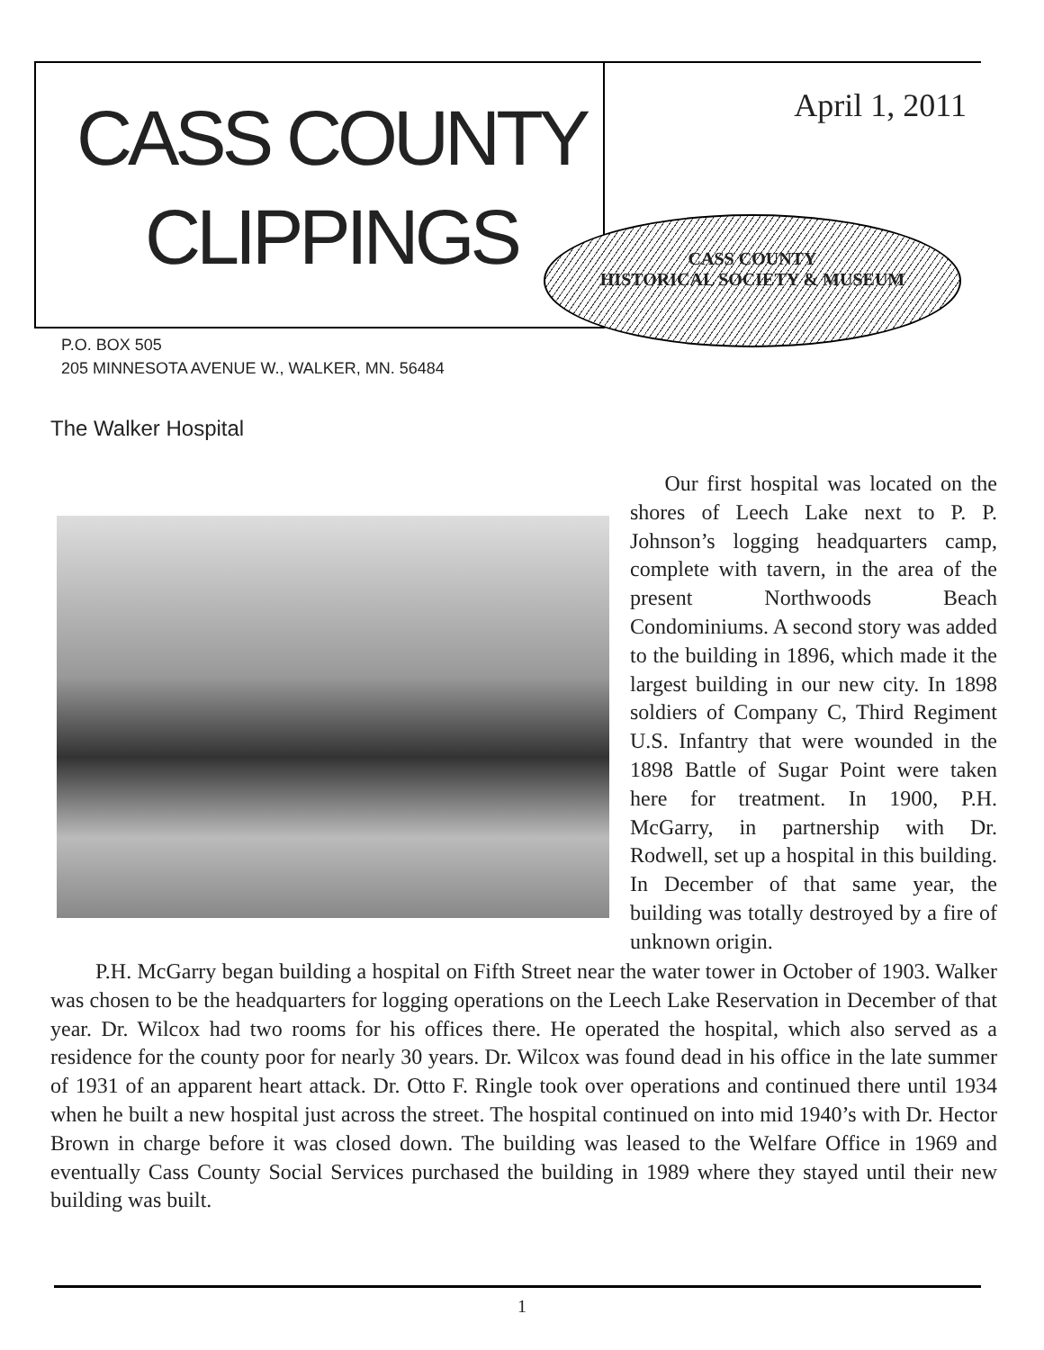CASS COUNTY
CLIPPINGS
April 1, 2011
CASS COUNTY
HISTORICAL SOCIETY & MUSEUM
P.O. BOX 505
205 MINNESOTA AVENUE W., WALKER, MN. 56484
The Walker Hospital
Our first hospital was located on the shores of Leech Lake next to P. P. Johnson’s logging headquarters camp, complete with tavern, in the area of the present Northwoods Beach Condominiums. A second story was added to the building in 1896, which made it the largest building in our new city. In 1898 soldiers of Company C, Third Regiment U.S. Infantry that were wounded in the 1898 Battle of Sugar Point were taken here for treatment. In 1900, P.H. McGarry, in partnership with Dr. Rodwell, set up a hospital in this building. In December of that same year, the building was totally destroyed by a fire of unknown origin.
P.H. McGarry began building a hospital on Fifth Street near the water tower in October of 1903. Walker was chosen to be the headquarters for logging operations on the Leech Lake Reservation in December of that year. Dr. Wilcox had two rooms for his offices there. He operated the hospital, which also served as a residence for the county poor for nearly 30 years. Dr. Wilcox was found dead in his office in the late summer of 1931 of an apparent heart attack. Dr. Otto F. Ringle took over operations and continued there until 1934 when he built a new hospital just across the street. The hospital continued on into mid 1940’s with Dr. Hector Brown in charge before it was closed down. The building was leased to the Welfare Office in 1969 and eventually Cass County Social Services purchased the building in 1989 where they stayed until their new building was built.
1